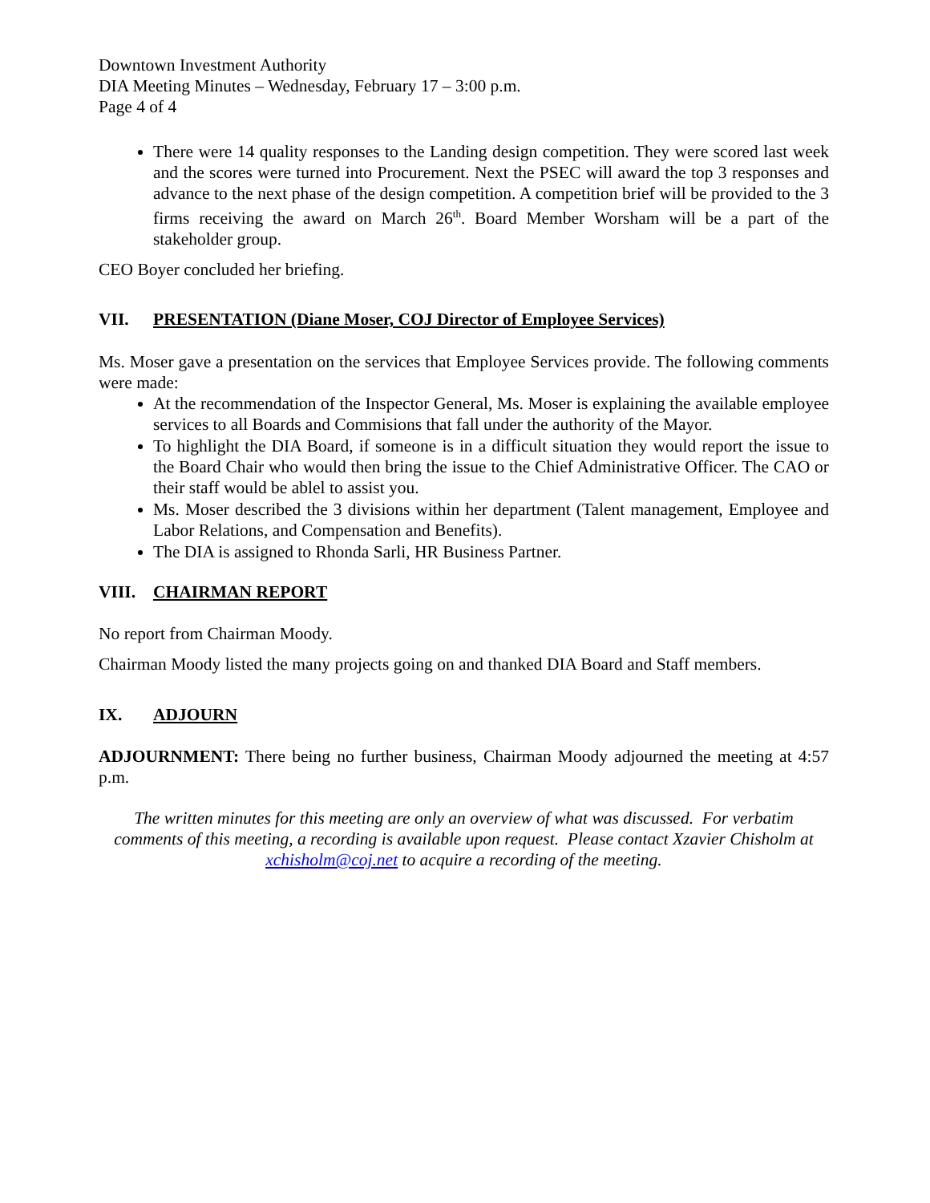Downtown Investment Authority
DIA Meeting Minutes – Wednesday, February 17 – 3:00 p.m.
Page 4 of 4
There were 14 quality responses to the Landing design competition. They were scored last week and the scores were turned into Procurement. Next the PSEC will award the top 3 responses and advance to the next phase of the design competition. A competition brief will be provided to the 3 firms receiving the award on March 26<sup>th</sup>. Board Member Worsham will be a part of the stakeholder group.
CEO Boyer concluded her briefing.
VII. PRESENTATION (Diane Moser, COJ Director of Employee Services)
Ms. Moser gave a presentation on the services that Employee Services provide. The following comments were made:
At the recommendation of the Inspector General, Ms. Moser is explaining the available employee services to all Boards and Commisions that fall under the authority of the Mayor.
To highlight the DIA Board, if someone is in a difficult situation they would report the issue to the Board Chair who would then bring the issue to the Chief Administrative Officer. The CAO or their staff would be ablel to assist you.
Ms. Moser described the 3 divisions within her department (Talent management, Employee and Labor Relations, and Compensation and Benefits).
The DIA is assigned to Rhonda Sarli, HR Business Partner.
VIII. CHAIRMAN REPORT
No report from Chairman Moody.
Chairman Moody listed the many projects going on and thanked DIA Board and Staff members.
IX. ADJOURN
ADJOURNMENT: There being no further business, Chairman Moody adjourned the meeting at 4:57 p.m.
The written minutes for this meeting are only an overview of what was discussed. For verbatim comments of this meeting, a recording is available upon request. Please contact Xzavier Chisholm at xchisholm@coj.net to acquire a recording of the meeting.